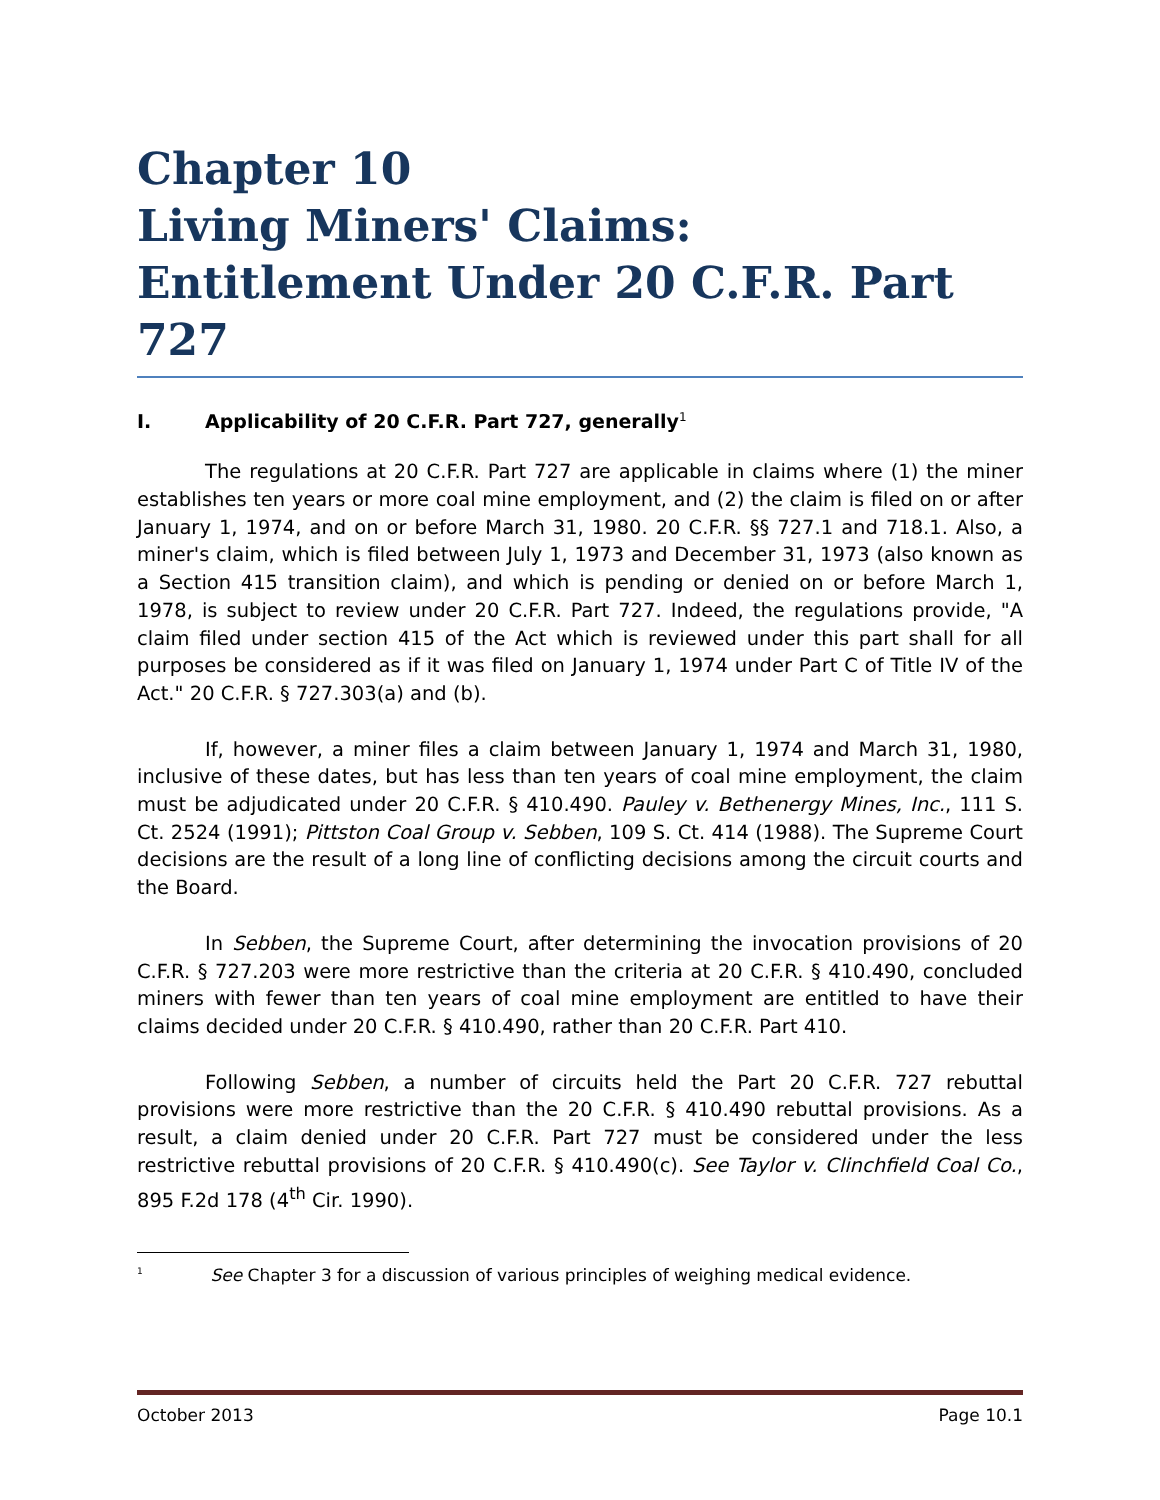Chapter 10
Living Miners' Claims:
Entitlement Under 20 C.F.R. Part 727
I. Applicability of 20 C.F.R. Part 727, generally<sup>1</sup>
The regulations at 20 C.F.R. Part 727 are applicable in claims where (1) the miner establishes ten years or more coal mine employment, and (2) the claim is filed on or after January 1, 1974, and on or before March 31, 1980. 20 C.F.R. §§ 727.1 and 718.1. Also, a miner's claim, which is filed between July 1, 1973 and December 31, 1973 (also known as a Section 415 transition claim), and which is pending or denied on or before March 1, 1978, is subject to review under 20 C.F.R. Part 727. Indeed, the regulations provide, "A claim filed under section 415 of the Act which is reviewed under this part shall for all purposes be considered as if it was filed on January 1, 1974 under Part C of Title IV of the Act." 20 C.F.R. § 727.303(a) and (b).
If, however, a miner files a claim between January 1, 1974 and March 31, 1980, inclusive of these dates, but has less than ten years of coal mine employment, the claim must be adjudicated under 20 C.F.R. § 410.490. Pauley v. Bethenergy Mines, Inc., 111 S. Ct. 2524 (1991); Pittston Coal Group v. Sebben, 109 S. Ct. 414 (1988). The Supreme Court decisions are the result of a long line of conflicting decisions among the circuit courts and the Board.
In Sebben, the Supreme Court, after determining the invocation provisions of 20 C.F.R. § 727.203 were more restrictive than the criteria at 20 C.F.R. § 410.490, concluded miners with fewer than ten years of coal mine employment are entitled to have their claims decided under 20 C.F.R. § 410.490, rather than 20 C.F.R. Part 410.
Following Sebben, a number of circuits held the Part 20 C.F.R. 727 rebuttal provisions were more restrictive than the 20 C.F.R. § 410.490 rebuttal provisions. As a result, a claim denied under 20 C.F.R. Part 727 must be considered under the less restrictive rebuttal provisions of 20 C.F.R. § 410.490(c). See Taylor v. Clinchfield Coal Co., 895 F.2d 178 (4<sup>th</sup> Cir. 1990).
<sup>1</sup> See Chapter 3 for a discussion of various principles of weighing medical evidence.
October 2013 Page 10.1